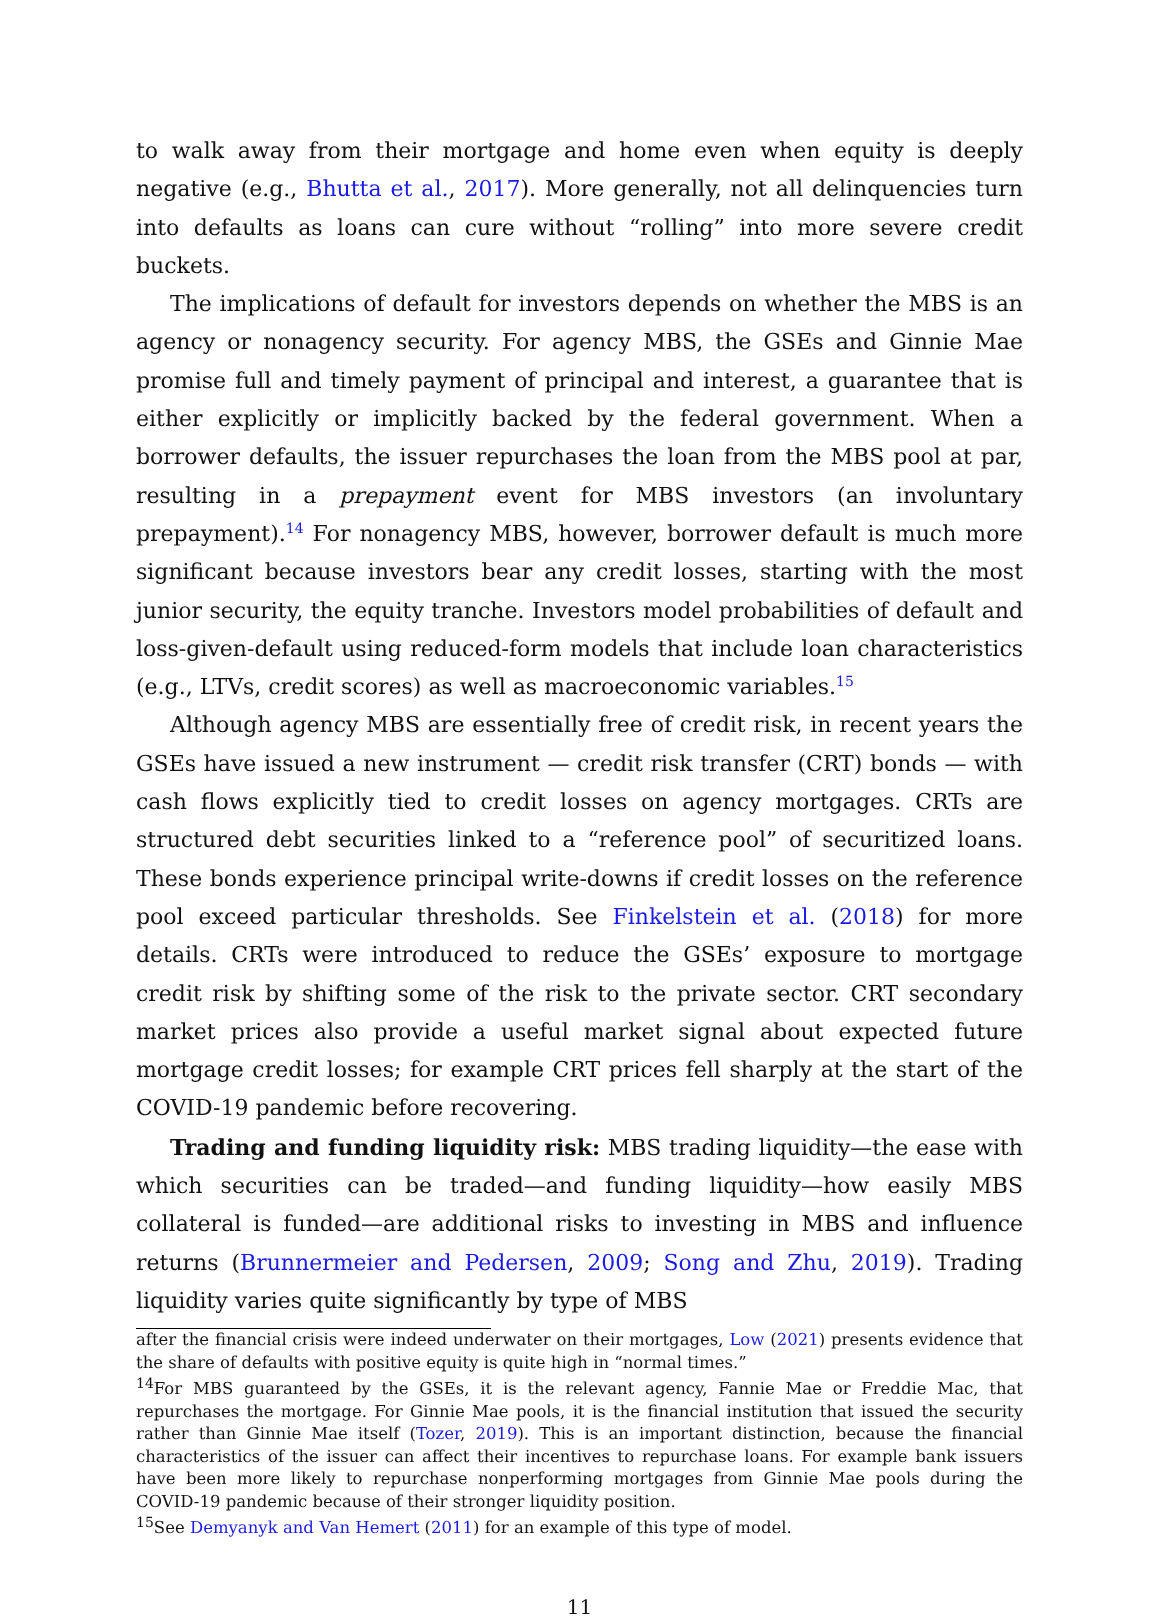to walk away from their mortgage and home even when equity is deeply negative (e.g., Bhutta et al., 2017). More generally, not all delinquencies turn into defaults as loans can cure without “rolling” into more severe credit buckets.
The implications of default for investors depends on whether the MBS is an agency or nonagency security. For agency MBS, the GSEs and Ginnie Mae promise full and timely payment of principal and interest, a guarantee that is either explicitly or implicitly backed by the federal government. When a borrower defaults, the issuer repurchases the loan from the MBS pool at par, resulting in a prepayment event for MBS investors (an involuntary prepayment).<sup>14</sup> For nonagency MBS, however, borrower default is much more significant because investors bear any credit losses, starting with the most junior security, the equity tranche. Investors model probabilities of default and loss-given-default using reduced-form models that include loan characteristics (e.g., LTVs, credit scores) as well as macroeconomic variables.<sup>15</sup>
Although agency MBS are essentially free of credit risk, in recent years the GSEs have issued a new instrument — credit risk transfer (CRT) bonds — with cash flows explicitly tied to credit losses on agency mortgages. CRTs are structured debt securities linked to a “reference pool” of securitized loans. These bonds experience principal write-downs if credit losses on the reference pool exceed particular thresholds. See Finkelstein et al. (2018) for more details. CRTs were introduced to reduce the GSEs’ exposure to mortgage credit risk by shifting some of the risk to the private sector. CRT secondary market prices also provide a useful market signal about expected future mortgage credit losses; for example CRT prices fell sharply at the start of the COVID-19 pandemic before recovering.
Trading and funding liquidity risk: MBS trading liquidity—the ease with which securities can be traded—and funding liquidity—how easily MBS collateral is funded—are additional risks to investing in MBS and influence returns (Brunnermeier and Pedersen, 2009; Song and Zhu, 2019). Trading liquidity varies quite significantly by type of MBS
after the financial crisis were indeed underwater on their mortgages, Low (2021) presents evidence that the share of defaults with positive equity is quite high in “normal times.”
<sup>14</sup> For MBS guaranteed by the GSEs, it is the relevant agency, Fannie Mae or Freddie Mac, that repurchases the mortgage. For Ginnie Mae pools, it is the financial institution that issued the security rather than Ginnie Mae itself (Tozer, 2019). This is an important distinction, because the financial characteristics of the issuer can affect their incentives to repurchase loans. For example bank issuers have been more likely to repurchase nonperforming mortgages from Ginnie Mae pools during the COVID-19 pandemic because of their stronger liquidity position.
<sup>15</sup> See Demyanyk and Van Hemert (2011) for an example of this type of model.
11